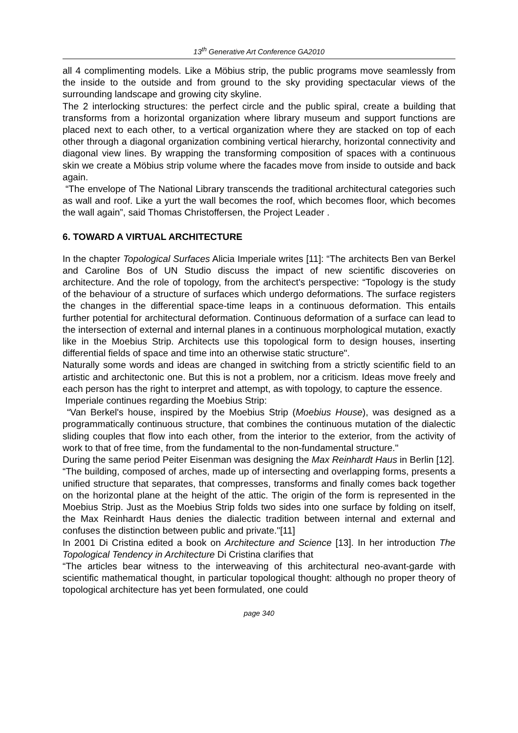13<sup>th</sup> Generative Art Conference GA2010
all 4 complimenting models. Like a Möbius strip, the public programs move seamlessly from the inside to the outside and from ground to the sky providing spectacular views of the surrounding landscape and growing city skyline.
The 2 interlocking structures: the perfect circle and the public spiral, create a building that transforms from a horizontal organization where library museum and support functions are placed next to each other, to a vertical organization where they are stacked on top of each other through a diagonal organization combining vertical hierarchy, horizontal connectivity and diagonal view lines. By wrapping the transforming composition of spaces with a continuous skin we create a Möbius strip volume where the facades move from inside to outside and back again.
“The envelope of The National Library transcends the traditional architectural categories such as wall and roof. Like a yurt the wall becomes the roof, which becomes floor, which becomes the wall again”, said Thomas Christoffersen, the Project Leader .
6. TOWARD A VIRTUAL ARCHITECTURE
In the chapter Topological Surfaces Alicia Imperiale writes [11]: “The architects Ben van Berkel and Caroline Bos of UN Studio discuss the impact of new scientific discoveries on architecture. And the role of topology, from the architect's perspective: “Topology is the study of the behaviour of a structure of surfaces which undergo deformations. The surface registers the changes in the differential space-time leaps in a continuous deformation. This entails further potential for architectural deformation. Continuous deformation of a surface can lead to the intersection of external and internal planes in a continuous morphological mutation, exactly like in the Moebius Strip. Architects use this topological form to design houses, inserting differential fields of space and time into an otherwise static structure".
Naturally some words and ideas are changed in switching from a strictly scientific field to an artistic and architectonic one. But this is not a problem, nor a criticism. Ideas move freely and each person has the right to interpret and attempt, as with topology, to capture the essence.
Imperiale continues regarding the Moebius Strip:
“Van Berkel's house, inspired by the Moebius Strip (Moebius House), was designed as a programmatically continuous structure, that combines the continuous mutation of the dialectic sliding couples that flow into each other, from the interior to the exterior, from the activity of work to that of free time, from the fundamental to the non-fundamental structure."
During the same period Peiter Eisenman was designing the Max Reinhardt Haus in Berlin [12].
“The building, composed of arches, made up of intersecting and overlapping forms, presents a unified structure that separates, that compresses, transforms and finally comes back together on the horizontal plane at the height of the attic. The origin of the form is represented in the Moebius Strip. Just as the Moebius Strip folds two sides into one surface by folding on itself, the Max Reinhardt Haus denies the dialectic tradition between internal and external and confuses the distinction between public and private."[11]
In 2001 Di Cristina edited a book on Architecture and Science [13]. In her introduction The Topological Tendency in Architecture Di Cristina clarifies that
“The articles bear witness to the interweaving of this architectural neo-avant-garde with scientific mathematical thought, in particular topological thought: although no proper theory of topological architecture has yet been formulated, one could
page 340